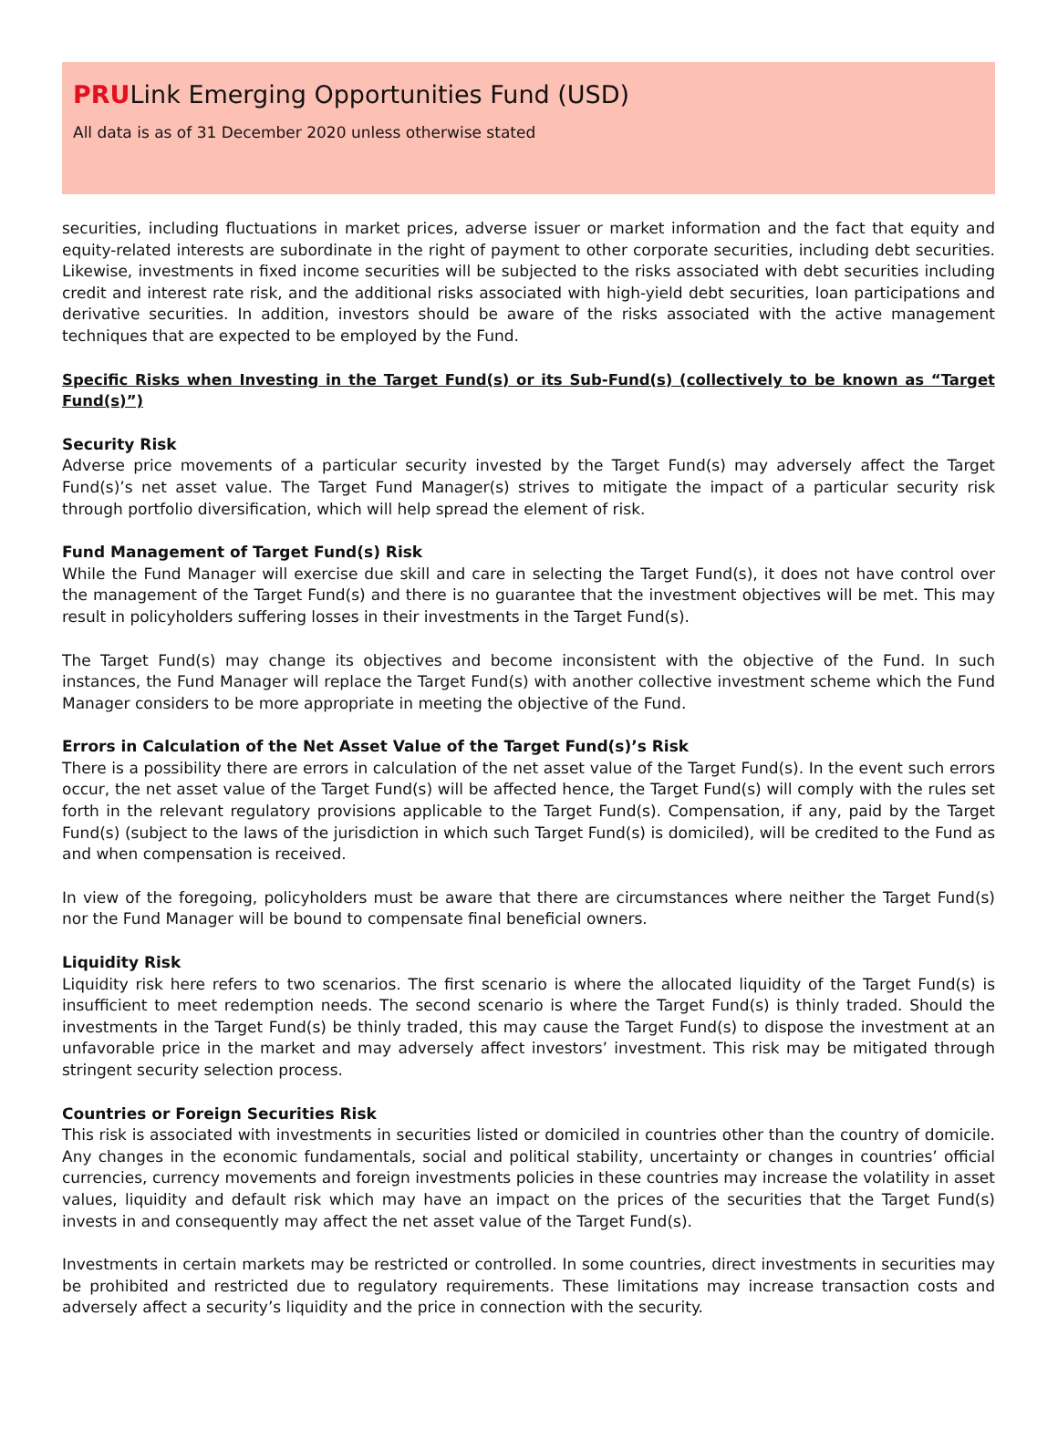PRULink Emerging Opportunities Fund (USD)
All data is as of 31 December 2020 unless otherwise stated
securities, including fluctuations in market prices, adverse issuer or market information and the fact that equity and equity-related interests are subordinate in the right of payment to other corporate securities, including debt securities. Likewise, investments in fixed income securities will be subjected to the risks associated with debt securities including credit and interest rate risk, and the additional risks associated with high-yield debt securities, loan participations and derivative securities. In addition, investors should be aware of the risks associated with the active management techniques that are expected to be employed by the Fund.
Specific Risks when Investing in the Target Fund(s) or its Sub-Fund(s) (collectively to be known as “Target Fund(s)”)
Security Risk
Adverse price movements of a particular security invested by the Target Fund(s) may adversely affect the Target Fund(s)’s net asset value. The Target Fund Manager(s) strives to mitigate the impact of a particular security risk through portfolio diversification, which will help spread the element of risk.
Fund Management of Target Fund(s) Risk
While the Fund Manager will exercise due skill and care in selecting the Target Fund(s), it does not have control over the management of the Target Fund(s) and there is no guarantee that the investment objectives will be met. This may result in policyholders suffering losses in their investments in the Target Fund(s).
The Target Fund(s) may change its objectives and become inconsistent with the objective of the Fund. In such instances, the Fund Manager will replace the Target Fund(s) with another collective investment scheme which the Fund Manager considers to be more appropriate in meeting the objective of the Fund.
Errors in Calculation of the Net Asset Value of the Target Fund(s)’s Risk
There is a possibility there are errors in calculation of the net asset value of the Target Fund(s). In the event such errors occur, the net asset value of the Target Fund(s) will be affected hence, the Target Fund(s) will comply with the rules set forth in the relevant regulatory provisions applicable to the Target Fund(s). Compensation, if any, paid by the Target Fund(s) (subject to the laws of the jurisdiction in which such Target Fund(s) is domiciled), will be credited to the Fund as and when compensation is received.
In view of the foregoing, policyholders must be aware that there are circumstances where neither the Target Fund(s) nor the Fund Manager will be bound to compensate final beneficial owners.
Liquidity Risk
Liquidity risk here refers to two scenarios. The first scenario is where the allocated liquidity of the Target Fund(s) is insufficient to meet redemption needs. The second scenario is where the Target Fund(s) is thinly traded. Should the investments in the Target Fund(s) be thinly traded, this may cause the Target Fund(s) to dispose the investment at an unfavorable price in the market and may adversely affect investors’ investment. This risk may be mitigated through stringent security selection process.
Countries or Foreign Securities Risk
This risk is associated with investments in securities listed or domiciled in countries other than the country of domicile. Any changes in the economic fundamentals, social and political stability, uncertainty or changes in countries’ official currencies, currency movements and foreign investments policies in these countries may increase the volatility in asset values, liquidity and default risk which may have an impact on the prices of the securities that the Target Fund(s) invests in and consequently may affect the net asset value of the Target Fund(s).
Investments in certain markets may be restricted or controlled. In some countries, direct investments in securities may be prohibited and restricted due to regulatory requirements. These limitations may increase transaction costs and adversely affect a security’s liquidity and the price in connection with the security.